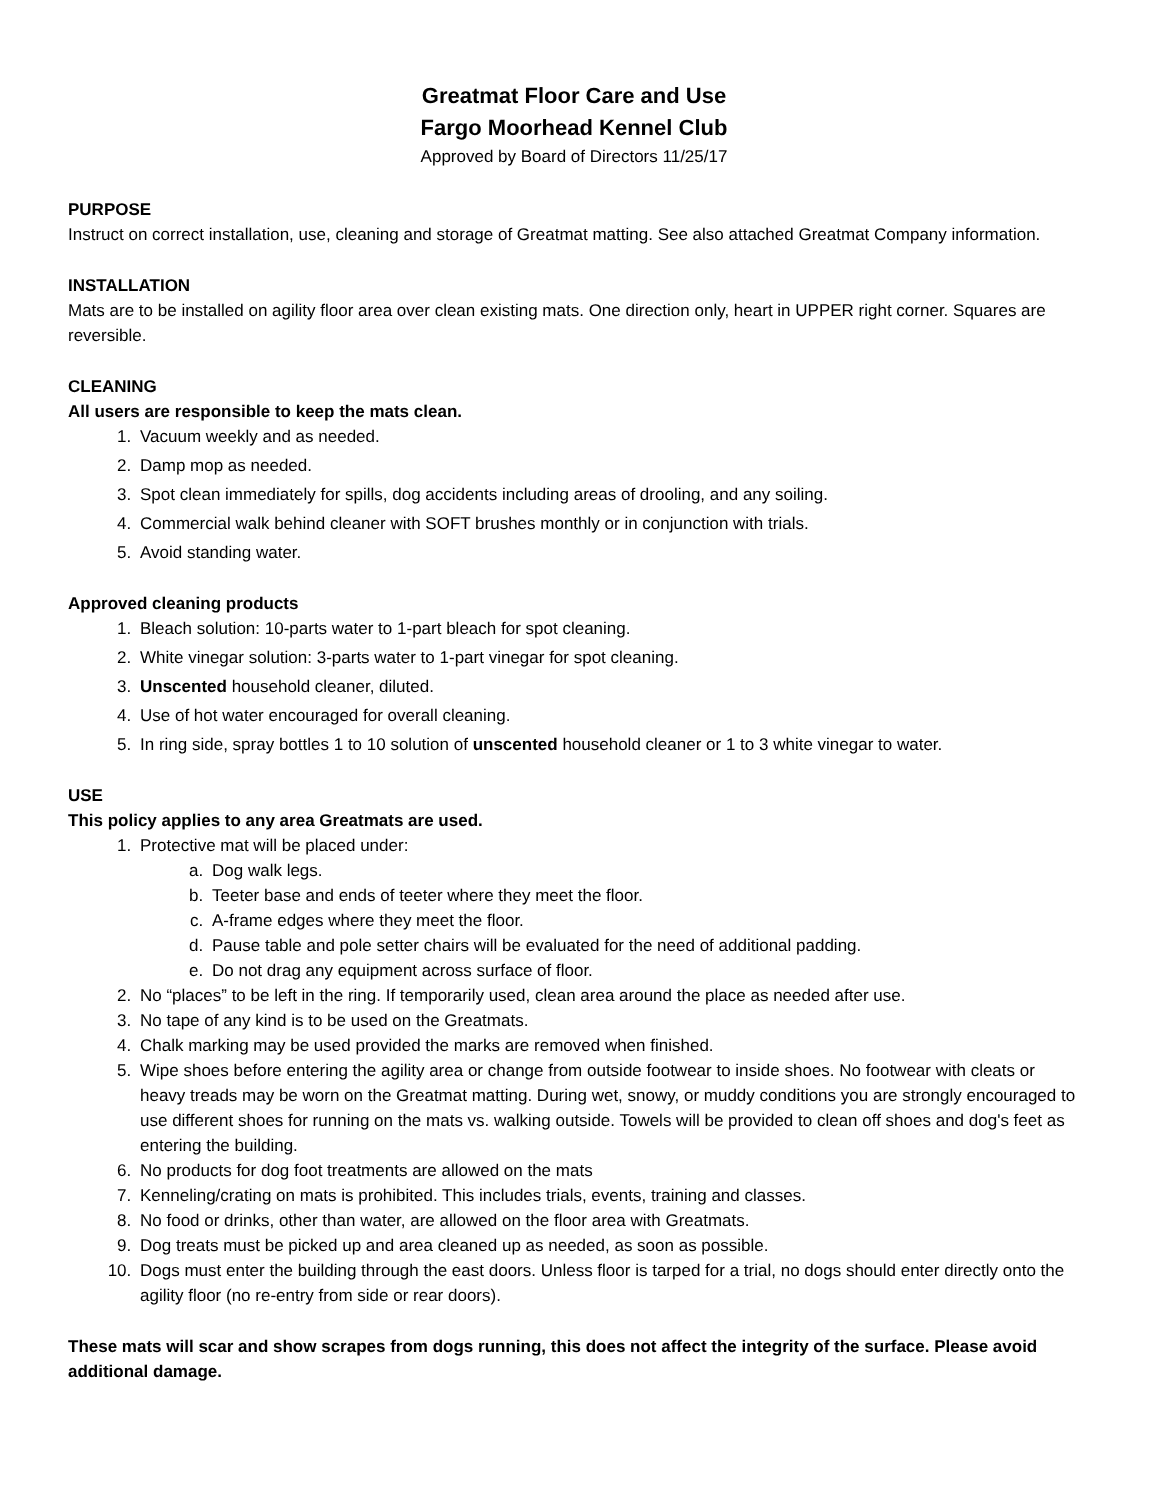Greatmat Floor Care and Use
Fargo Moorhead Kennel Club
Approved by Board of Directors 11/25/17
PURPOSE
Instruct on correct installation, use, cleaning and storage of Greatmat matting. See also attached Greatmat Company information.
INSTALLATION
Mats are to be installed on agility floor area over clean existing mats. One direction only, heart in UPPER right corner. Squares are reversible.
CLEANING
All users are responsible to keep the mats clean.
1. Vacuum weekly and as needed.
2. Damp mop as needed.
3. Spot clean immediately for spills, dog accidents including areas of drooling, and any soiling.
4. Commercial walk behind cleaner with SOFT brushes monthly or in conjunction with trials.
5. Avoid standing water.
Approved cleaning products
1. Bleach solution: 10-parts water to 1-part bleach for spot cleaning.
2. White vinegar solution: 3-parts water to 1-part vinegar for spot cleaning.
3. Unscented household cleaner, diluted.
4. Use of hot water encouraged for overall cleaning.
5. In ring side, spray bottles 1 to 10 solution of unscented household cleaner or 1 to 3 white vinegar to water.
USE
This policy applies to any area Greatmats are used.
1. Protective mat will be placed under:
a. Dog walk legs.
b. Teeter base and ends of teeter where they meet the floor.
c. A-frame edges where they meet the floor.
d. Pause table and pole setter chairs will be evaluated for the need of additional padding.
e. Do not drag any equipment across surface of floor.
2. No “places” to be left in the ring. If temporarily used, clean area around the place as needed after use.
3. No tape of any kind is to be used on the Greatmats.
4. Chalk marking may be used provided the marks are removed when finished.
5. Wipe shoes before entering the agility area or change from outside footwear to inside shoes. No footwear with cleats or heavy treads may be worn on the Greatmat matting. During wet, snowy, or muddy conditions you are strongly encouraged to use different shoes for running on the mats vs. walking outside. Towels will be provided to clean off shoes and dog's feet as entering the building.
6. No products for dog foot treatments are allowed on the mats
7. Kenneling/crating on mats is prohibited. This includes trials, events, training and classes.
8. No food or drinks, other than water, are allowed on the floor area with Greatmats.
9. Dog treats must be picked up and area cleaned up as needed, as soon as possible.
10. Dogs must enter the building through the east doors. Unless floor is tarped for a trial, no dogs should enter directly onto the agility floor (no re-entry from side or rear doors).
These mats will scar and show scrapes from dogs running, this does not affect the integrity of the surface. Please avoid additional damage.